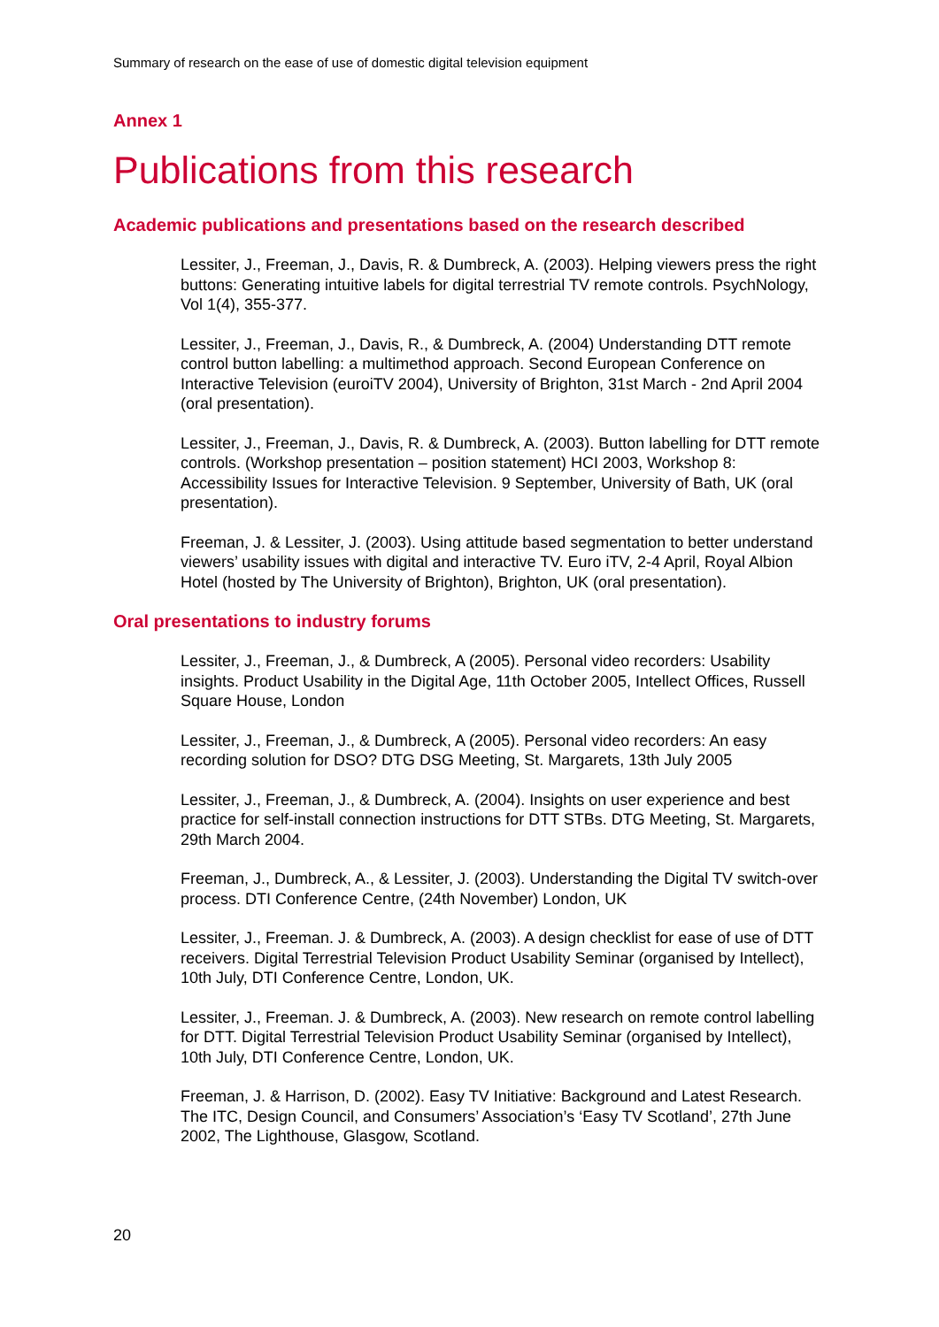Summary of research on the ease of use of domestic digital television equipment
Annex 1
Publications from this research
Academic publications and presentations based on the research described
Lessiter, J., Freeman, J., Davis, R. & Dumbreck, A. (2003). Helping viewers press the right buttons: Generating intuitive labels for digital terrestrial TV remote controls. PsychNology, Vol 1(4), 355-377.
Lessiter, J., Freeman, J., Davis, R., & Dumbreck, A. (2004) Understanding DTT remote control button labelling: a multimethod approach. Second European Conference on Interactive Television (euroiTV 2004), University of Brighton, 31st March - 2nd April 2004 (oral presentation).
Lessiter, J., Freeman, J., Davis, R. & Dumbreck, A. (2003). Button labelling for DTT remote controls. (Workshop presentation – position statement) HCI 2003, Workshop 8: Accessibility Issues for Interactive Television. 9 September, University of Bath, UK (oral presentation).
Freeman, J. & Lessiter, J. (2003). Using attitude based segmentation to better understand viewers’ usability issues with digital and interactive TV. Euro iTV, 2-4 April, Royal Albion Hotel (hosted by The University of Brighton), Brighton, UK (oral presentation).
Oral presentations to industry forums
Lessiter, J., Freeman, J., & Dumbreck, A (2005). Personal video recorders: Usability insights. Product Usability in the Digital Age, 11th October 2005, Intellect Offices, Russell Square House, London
Lessiter, J., Freeman, J., & Dumbreck, A (2005). Personal video recorders: An easy recording solution for DSO? DTG DSG Meeting, St. Margarets, 13th July 2005
Lessiter, J., Freeman, J., & Dumbreck, A. (2004). Insights on user experience and best practice for self-install connection instructions for DTT STBs. DTG Meeting, St. Margarets, 29th March 2004.
Freeman, J., Dumbreck, A., & Lessiter, J. (2003). Understanding the Digital TV switch-over process. DTI Conference Centre, (24th November) London, UK
Lessiter, J., Freeman. J. & Dumbreck, A. (2003). A design checklist for ease of use of DTT receivers. Digital Terrestrial Television Product Usability Seminar (organised by Intellect), 10th July, DTI Conference Centre, London, UK.
Lessiter, J., Freeman. J. & Dumbreck, A. (2003). New research on remote control labelling for DTT. Digital Terrestrial Television Product Usability Seminar (organised by Intellect), 10th July, DTI Conference Centre, London, UK.
Freeman, J. & Harrison, D. (2002). Easy TV Initiative: Background and Latest Research. The ITC, Design Council, and Consumers’ Association’s ‘Easy TV Scotland’, 27th June 2002, The Lighthouse, Glasgow, Scotland.
20